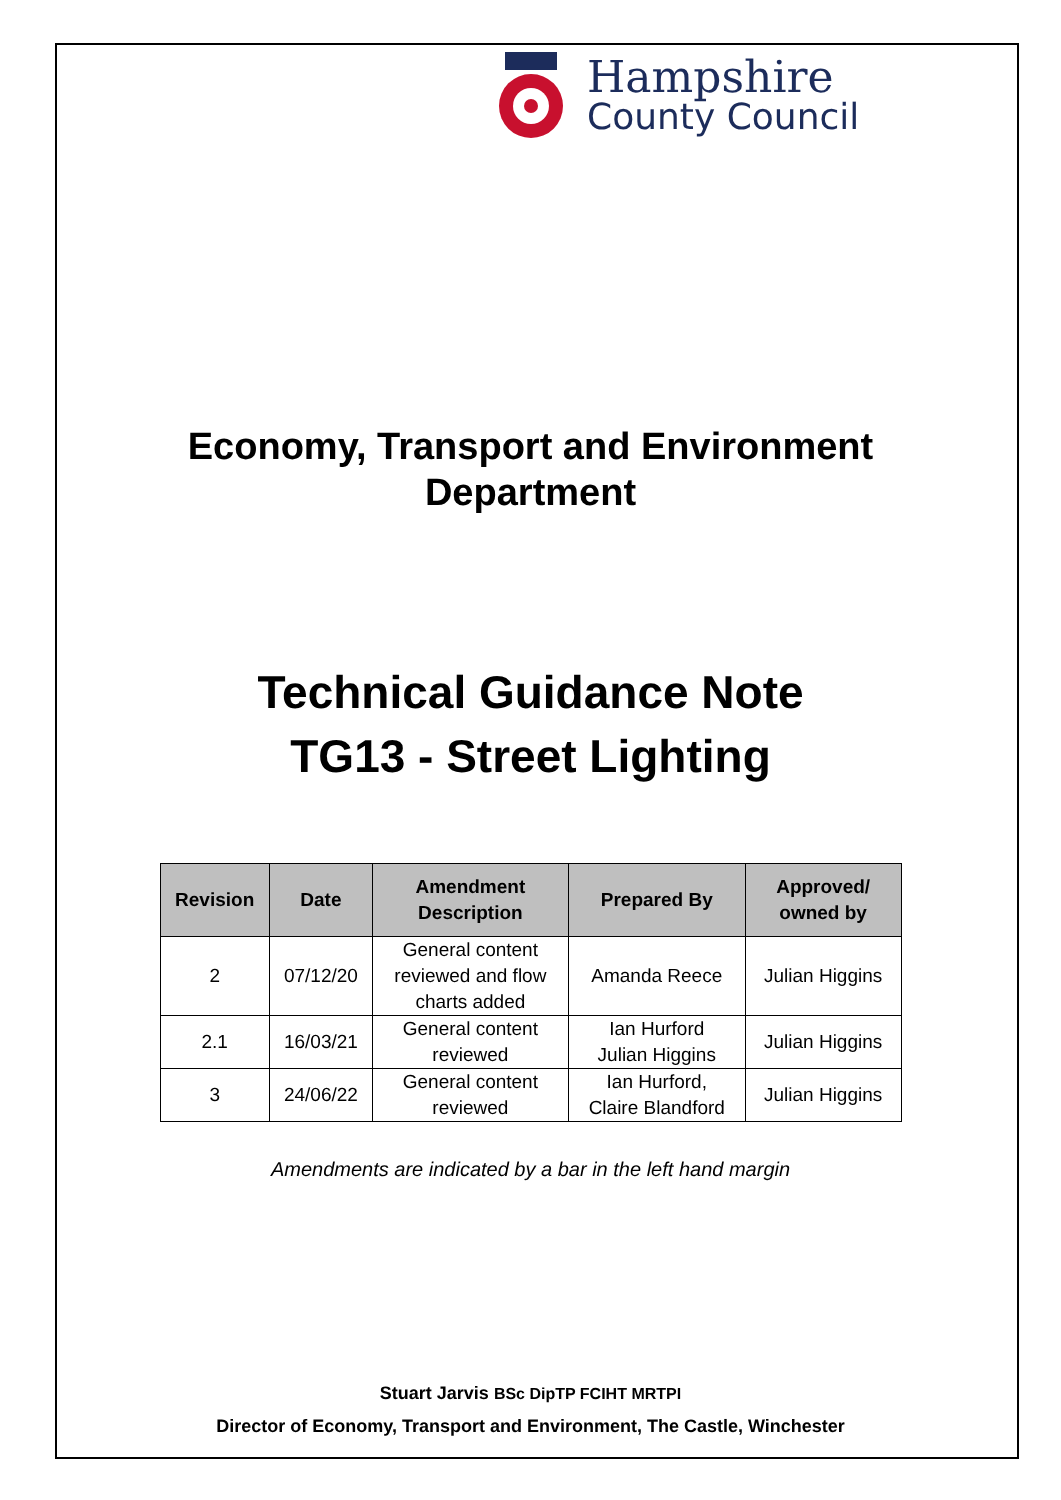Hampshire
County Council
Economy, Transport and Environment
Department
Technical Guidance Note
TG13 - Street Lighting
| Revision | Date | Amendment Description | Prepared By | Approved/ owned by |
| --- | --- | --- | --- | --- |
| 2 | 07/12/20 | General content reviewed and flow charts added | Amanda Reece | Julian Higgins |
| 2.1 | 16/03/21 | General content reviewed | Ian Hurford Julian Higgins | Julian Higgins |
| 3 | 24/06/22 | General content reviewed | Ian Hurford, Claire Blandford | Julian Higgins |
Amendments are indicated by a bar in the left hand margin
Stuart Jarvis BSc DipTP FCIHT MRTPI
Director of Economy, Transport and Environment, The Castle, Winchester